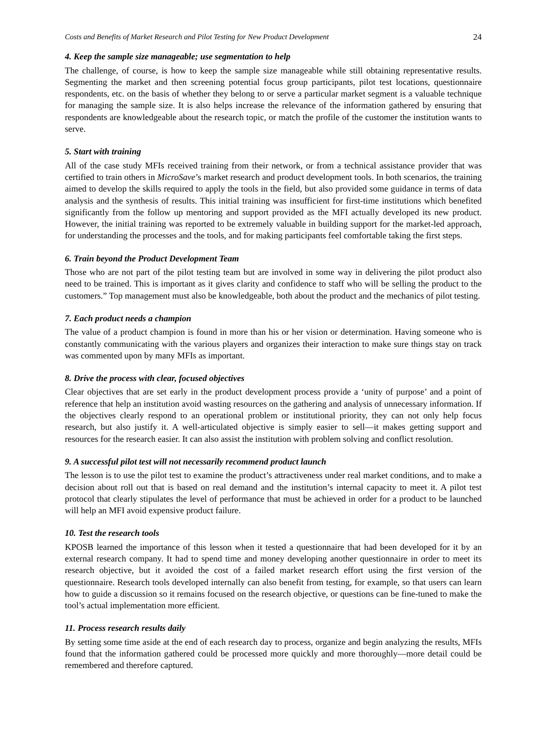Costs and Benefits of Market Research and Pilot Testing for New Product Development 24
4. Keep the sample size manageable; use segmentation to help
The challenge, of course, is how to keep the sample size manageable while still obtaining representative results. Segmenting the market and then screening potential focus group participants, pilot test locations, questionnaire respondents, etc. on the basis of whether they belong to or serve a particular market segment is a valuable technique for managing the sample size. It is also helps increase the relevance of the information gathered by ensuring that respondents are knowledgeable about the research topic, or match the profile of the customer the institution wants to serve.
5. Start with training
All of the case study MFIs received training from their network, or from a technical assistance provider that was certified to train others in MicroSave’s market research and product development tools. In both scenarios, the training aimed to develop the skills required to apply the tools in the field, but also provided some guidance in terms of data analysis and the synthesis of results. This initial training was insufficient for first-time institutions which benefited significantly from the follow up mentoring and support provided as the MFI actually developed its new product. However, the initial training was reported to be extremely valuable in building support for the market-led approach, for understanding the processes and the tools, and for making participants feel comfortable taking the first steps.
6. Train beyond the Product Development Team
Those who are not part of the pilot testing team but are involved in some way in delivering the pilot product also need to be trained. This is important as it gives clarity and confidence to staff who will be selling the product to the customers.” Top management must also be knowledgeable, both about the product and the mechanics of pilot testing.
7. Each product needs a champion
The value of a product champion is found in more than his or her vision or determination. Having someone who is constantly communicating with the various players and organizes their interaction to make sure things stay on track was commented upon by many MFIs as important.
8. Drive the process with clear, focused objectives
Clear objectives that are set early in the product development process provide a ‘unity of purpose’ and a point of reference that help an institution avoid wasting resources on the gathering and analysis of unnecessary information. If the objectives clearly respond to an operational problem or institutional priority, they can not only help focus research, but also justify it. A well-articulated objective is simply easier to sell—it makes getting support and resources for the research easier. It can also assist the institution with problem solving and conflict resolution.
9. A successful pilot test will not necessarily recommend product launch
The lesson is to use the pilot test to examine the product’s attractiveness under real market conditions, and to make a decision about roll out that is based on real demand and the institution’s internal capacity to meet it. A pilot test protocol that clearly stipulates the level of performance that must be achieved in order for a product to be launched will help an MFI avoid expensive product failure.
10. Test the research tools
KPOSB learned the importance of this lesson when it tested a questionnaire that had been developed for it by an external research company. It had to spend time and money developing another questionnaire in order to meet its research objective, but it avoided the cost of a failed market research effort using the first version of the questionnaire. Research tools developed internally can also benefit from testing, for example, so that users can learn how to guide a discussion so it remains focused on the research objective, or questions can be fine-tuned to make the tool’s actual implementation more efficient.
11. Process research results daily
By setting some time aside at the end of each research day to process, organize and begin analyzing the results, MFIs found that the information gathered could be processed more quickly and more thoroughly—more detail could be remembered and therefore captured.